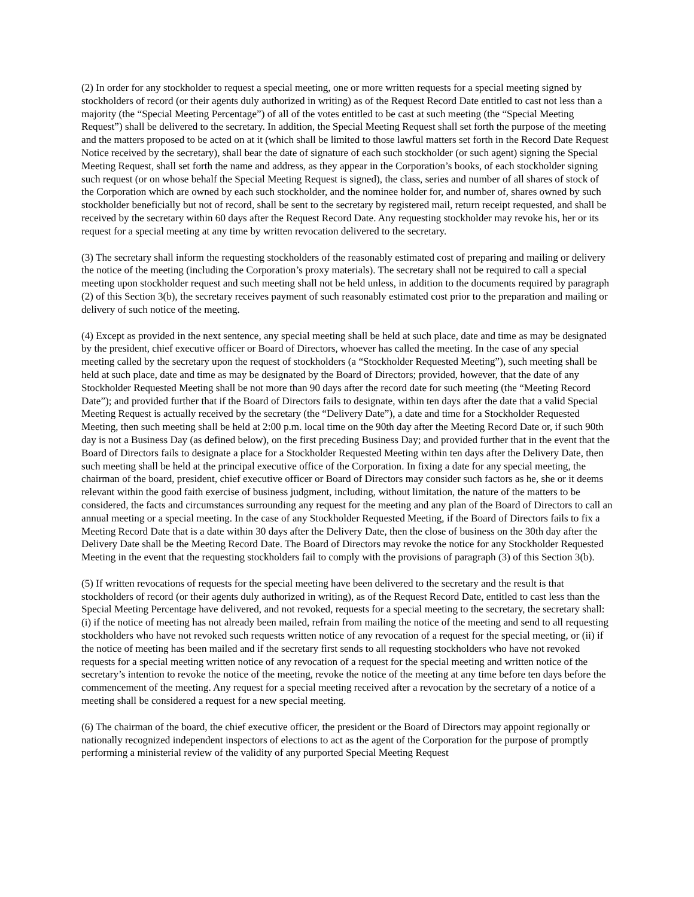(2) In order for any stockholder to request a special meeting, one or more written requests for a special meeting signed by stockholders of record (or their agents duly authorized in writing) as of the Request Record Date entitled to cast not less than a majority (the “Special Meeting Percentage”) of all of the votes entitled to be cast at such meeting (the “Special Meeting Request”) shall be delivered to the secretary. In addition, the Special Meeting Request shall set forth the purpose of the meeting and the matters proposed to be acted on at it (which shall be limited to those lawful matters set forth in the Record Date Request Notice received by the secretary), shall bear the date of signature of each such stockholder (or such agent) signing the Special Meeting Request, shall set forth the name and address, as they appear in the Corporation’s books, of each stockholder signing such request (or on whose behalf the Special Meeting Request is signed), the class, series and number of all shares of stock of the Corporation which are owned by each such stockholder, and the nominee holder for, and number of, shares owned by such stockholder beneficially but not of record, shall be sent to the secretary by registered mail, return receipt requested, and shall be received by the secretary within 60 days after the Request Record Date. Any requesting stockholder may revoke his, her or its request for a special meeting at any time by written revocation delivered to the secretary.
(3) The secretary shall inform the requesting stockholders of the reasonably estimated cost of preparing and mailing or delivery the notice of the meeting (including the Corporation’s proxy materials). The secretary shall not be required to call a special meeting upon stockholder request and such meeting shall not be held unless, in addition to the documents required by paragraph (2) of this Section 3(b), the secretary receives payment of such reasonably estimated cost prior to the preparation and mailing or delivery of such notice of the meeting.
(4) Except as provided in the next sentence, any special meeting shall be held at such place, date and time as may be designated by the president, chief executive officer or Board of Directors, whoever has called the meeting. In the case of any special meeting called by the secretary upon the request of stockholders (a “Stockholder Requested Meeting”), such meeting shall be held at such place, date and time as may be designated by the Board of Directors; provided, however, that the date of any Stockholder Requested Meeting shall be not more than 90 days after the record date for such meeting (the “Meeting Record Date”); and provided further that if the Board of Directors fails to designate, within ten days after the date that a valid Special Meeting Request is actually received by the secretary (the “Delivery Date”), a date and time for a Stockholder Requested Meeting, then such meeting shall be held at 2:00 p.m. local time on the 90th day after the Meeting Record Date or, if such 90th day is not a Business Day (as defined below), on the first preceding Business Day; and provided further that in the event that the Board of Directors fails to designate a place for a Stockholder Requested Meeting within ten days after the Delivery Date, then such meeting shall be held at the principal executive office of the Corporation. In fixing a date for any special meeting, the chairman of the board, president, chief executive officer or Board of Directors may consider such factors as he, she or it deems relevant within the good faith exercise of business judgment, including, without limitation, the nature of the matters to be considered, the facts and circumstances surrounding any request for the meeting and any plan of the Board of Directors to call an annual meeting or a special meeting. In the case of any Stockholder Requested Meeting, if the Board of Directors fails to fix a Meeting Record Date that is a date within 30 days after the Delivery Date, then the close of business on the 30th day after the Delivery Date shall be the Meeting Record Date. The Board of Directors may revoke the notice for any Stockholder Requested Meeting in the event that the requesting stockholders fail to comply with the provisions of paragraph (3) of this Section 3(b).
(5) If written revocations of requests for the special meeting have been delivered to the secretary and the result is that stockholders of record (or their agents duly authorized in writing), as of the Request Record Date, entitled to cast less than the Special Meeting Percentage have delivered, and not revoked, requests for a special meeting to the secretary, the secretary shall: (i) if the notice of meeting has not already been mailed, refrain from mailing the notice of the meeting and send to all requesting stockholders who have not revoked such requests written notice of any revocation of a request for the special meeting, or (ii) if the notice of meeting has been mailed and if the secretary first sends to all requesting stockholders who have not revoked requests for a special meeting written notice of any revocation of a request for the special meeting and written notice of the secretary’s intention to revoke the notice of the meeting, revoke the notice of the meeting at any time before ten days before the commencement of the meeting. Any request for a special meeting received after a revocation by the secretary of a notice of a meeting shall be considered a request for a new special meeting.
(6) The chairman of the board, the chief executive officer, the president or the Board of Directors may appoint regionally or nationally recognized independent inspectors of elections to act as the agent of the Corporation for the purpose of promptly performing a ministerial review of the validity of any purported Special Meeting Request